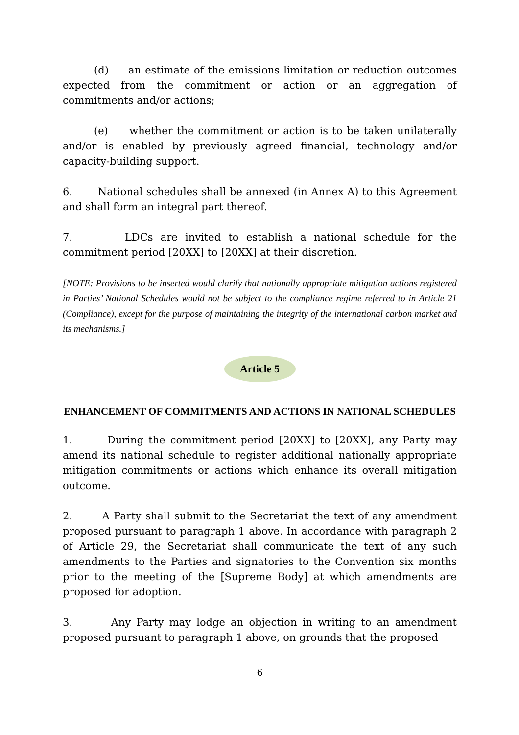(d) an estimate of the emissions limitation or reduction outcomes expected from the commitment or action or an aggregation of commitments and/or actions;
(e) whether the commitment or action is to be taken unilaterally and/or is enabled by previously agreed financial, technology and/or capacity-building support.
6. National schedules shall be annexed (in Annex A) to this Agreement and shall form an integral part thereof.
7. LDCs are invited to establish a national schedule for the commitment period [20XX] to [20XX] at their discretion.
[NOTE: Provisions to be inserted would clarify that nationally appropriate mitigation actions registered in Parties’ National Schedules would not be subject to the compliance regime referred to in Article 21 (Compliance), except for the purpose of maintaining the integrity of the international carbon market and its mechanisms.]
Article 5
ENHANCEMENT OF COMMITMENTS AND ACTIONS IN NATIONAL SCHEDULES
1. During the commitment period [20XX] to [20XX], any Party may amend its national schedule to register additional nationally appropriate mitigation commitments or actions which enhance its overall mitigation outcome.
2. A Party shall submit to the Secretariat the text of any amendment proposed pursuant to paragraph 1 above. In accordance with paragraph 2 of Article 29, the Secretariat shall communicate the text of any such amendments to the Parties and signatories to the Convention six months prior to the meeting of the [Supreme Body] at which amendments are proposed for adoption.
3. Any Party may lodge an objection in writing to an amendment proposed pursuant to paragraph 1 above, on grounds that the proposed
6